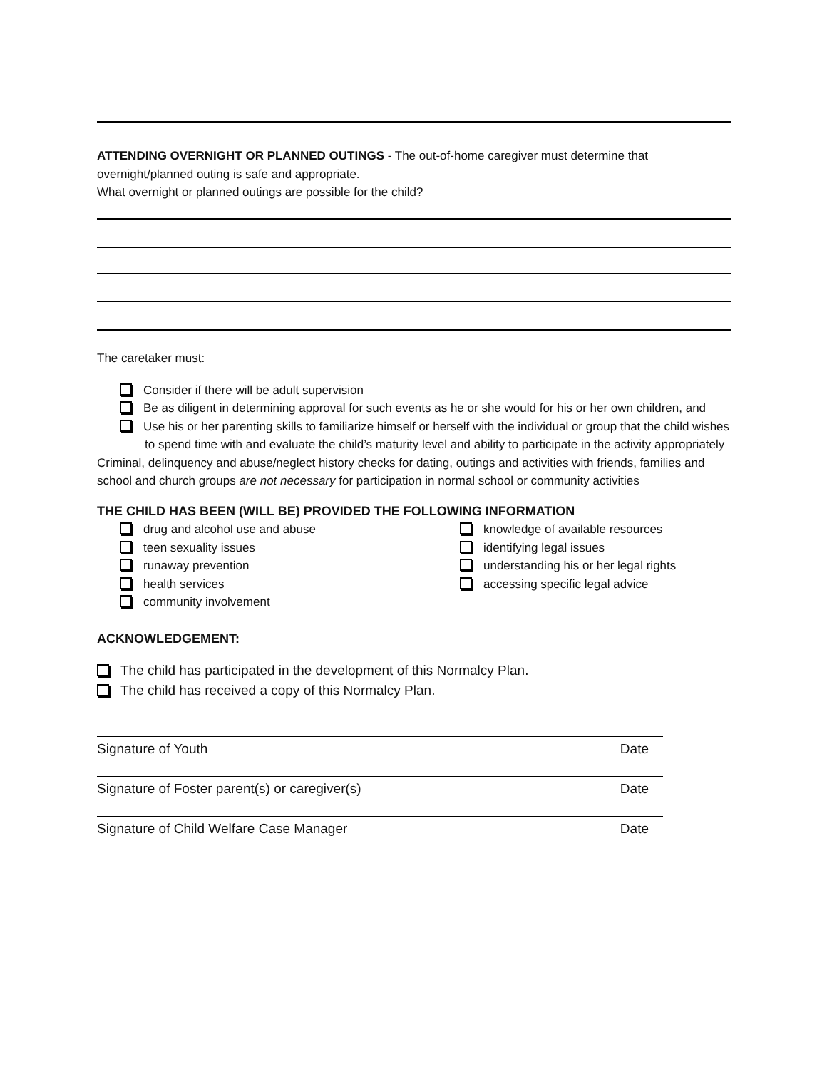ATTENDING OVERNIGHT OR PLANNED OUTINGS - The out-of-home caregiver must determine that overnight/planned outing is safe and appropriate.
What overnight or planned outings are possible for the child?
The caretaker must:
Consider if there will be adult supervision
Be as diligent in determining approval for such events as he or she would for his or her own children, and
Use his or her parenting skills to familiarize himself or herself with the individual or group that the child wishes to spend time with and evaluate the child’s maturity level and ability to participate in the activity appropriately
Criminal, delinquency and abuse/neglect history checks for dating, outings and activities with friends, families and school and church groups are not necessary for participation in normal school or community activities
THE CHILD HAS BEEN (WILL BE) PROVIDED THE FOLLOWING INFORMATION
drug and alcohol use and abuse
teen sexuality issues
runaway prevention
health services
community involvement
knowledge of available resources
identifying legal issues
understanding his or her legal rights
accessing specific legal advice
ACKNOWLEDGEMENT:
The child has participated in the development of this Normalcy Plan.
The child has received a copy of this Normalcy Plan.
Signature of Youth Date
Signature of Foster parent(s) or caregiver(s) Date
Signature of Child Welfare Case Manager Date